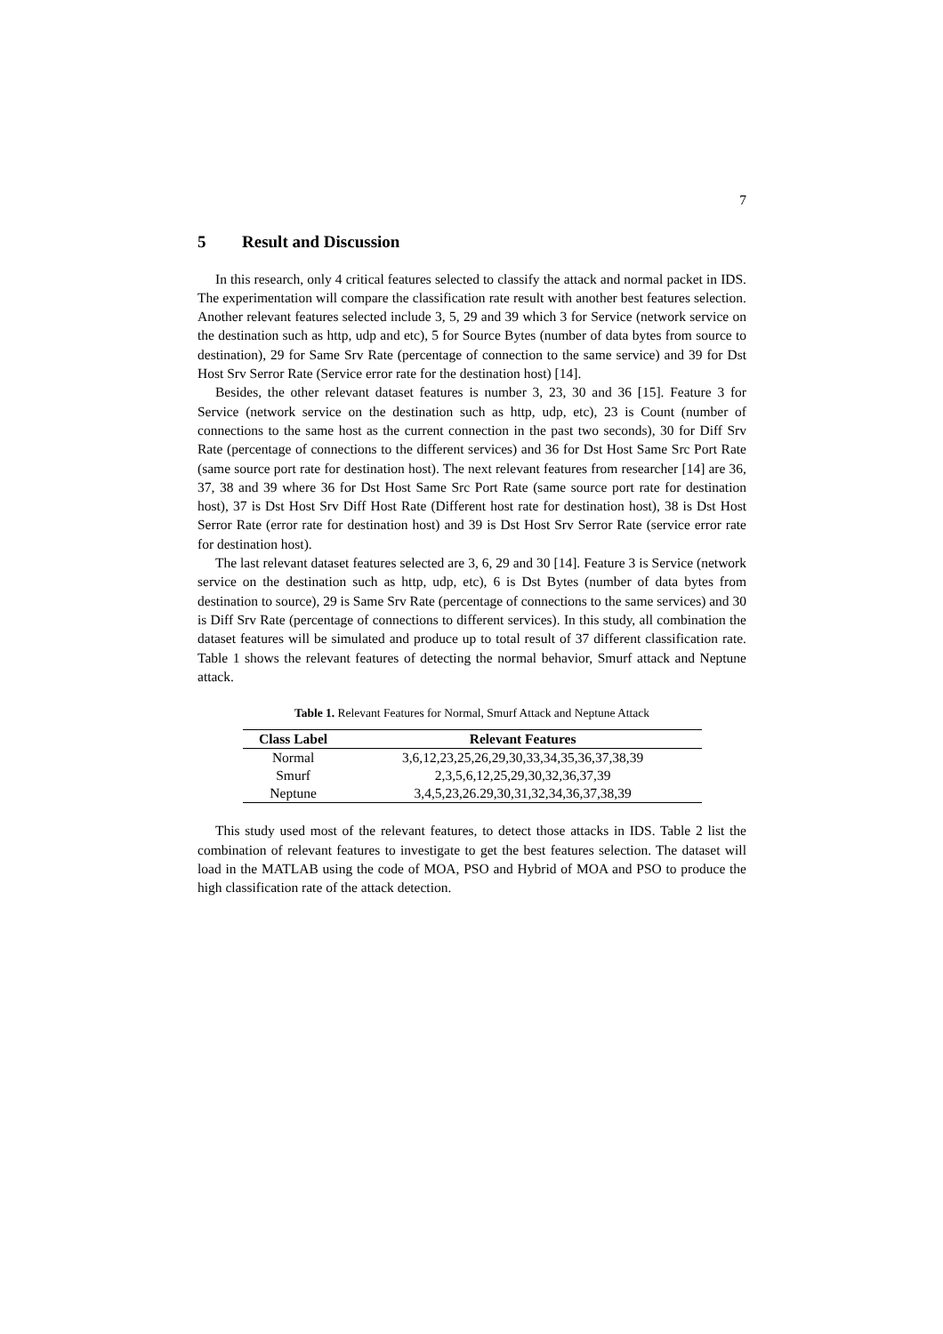7
5 Result and Discussion
In this research, only 4 critical features selected to classify the attack and normal packet in IDS. The experimentation will compare the classification rate result with another best features selection. Another relevant features selected include 3, 5, 29 and 39 which 3 for Service (network service on the destination such as http, udp and etc), 5 for Source Bytes (number of data bytes from source to destination), 29 for Same Srv Rate (percentage of connection to the same service) and 39 for Dst Host Srv Serror Rate (Service error rate for the destination host) [14].
Besides, the other relevant dataset features is number 3, 23, 30 and 36 [15]. Feature 3 for Service (network service on the destination such as http, udp, etc), 23 is Count (number of connections to the same host as the current connection in the past two seconds), 30 for Diff Srv Rate (percentage of connections to the different services) and 36 for Dst Host Same Src Port Rate (same source port rate for destination host). The next relevant features from researcher [14] are 36, 37, 38 and 39 where 36 for Dst Host Same Src Port Rate (same source port rate for destination host), 37 is Dst Host Srv Diff Host Rate (Different host rate for destination host), 38 is Dst Host Serror Rate (error rate for destination host) and 39 is Dst Host Srv Serror Rate (service error rate for destination host).
The last relevant dataset features selected are 3, 6, 29 and 30 [14]. Feature 3 is Service (network service on the destination such as http, udp, etc), 6 is Dst Bytes (number of data bytes from destination to source), 29 is Same Srv Rate (percentage of connections to the same services) and 30 is Diff Srv Rate (percentage of connections to different services). In this study, all combination the dataset features will be simulated and produce up to total result of 37 different classification rate. Table 1 shows the relevant features of detecting the normal behavior, Smurf attack and Neptune attack.
Table 1. Relevant Features for Normal, Smurf Attack and Neptune Attack
| Class Label | Relevant Features |
| --- | --- |
| Normal | 3,6,12,23,25,26,29,30,33,34,35,36,37,38,39 |
| Smurf | 2,3,5,6,12,25,29,30,32,36,37,39 |
| Neptune | 3,4,5,23,26.29,30,31,32,34,36,37,38,39 |
This study used most of the relevant features, to detect those attacks in IDS. Table 2 list the combination of relevant features to investigate to get the best features selection. The dataset will load in the MATLAB using the code of MOA, PSO and Hybrid of MOA and PSO to produce the high classification rate of the attack detection.